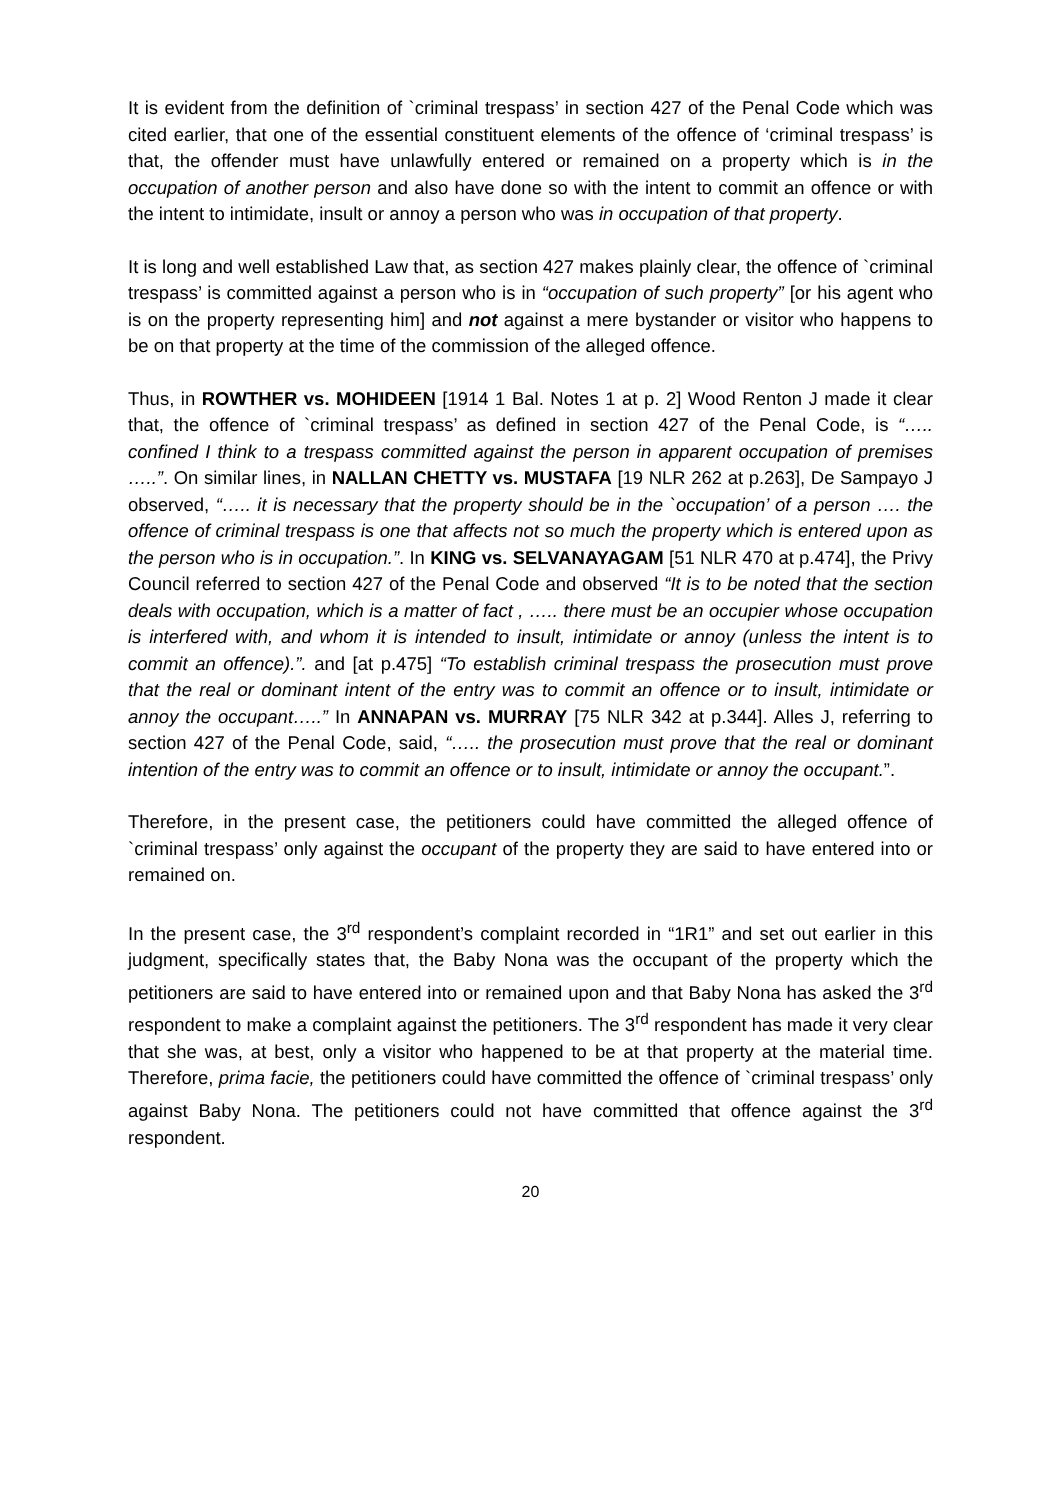It is evident from the definition of `criminal trespass’ in section 427 of the Penal Code which was cited earlier, that one of the essential constituent elements of the offence of ‘criminal trespass’ is that, the offender must have unlawfully entered or remained on a property which is in the occupation of another person and also have done so with the intent to commit an offence or with the intent to intimidate, insult or annoy a person who was in occupation of that property.
It is long and well established Law that, as section 427 makes plainly clear, the offence of `criminal trespass’ is committed against a person who is in “occupation of such property” [or his agent who is on the property representing him] and not against a mere bystander or visitor who happens to be on that property at the time of the commission of the alleged offence.
Thus, in ROWTHER vs. MOHIDEEN [1914 1 Bal. Notes 1 at p. 2] Wood Renton J made it clear that, the offence of `criminal trespass’ as defined in section 427 of the Penal Code, is “….. confined I think to a trespass committed against the person in apparent occupation of premises …..”. On similar lines, in NALLAN CHETTY vs. MUSTAFA [19 NLR 262 at p.263], De Sampayo J observed, “….. it is necessary that the property should be in the `occupation’ of a person …. the offence of criminal trespass is one that affects not so much the property which is entered upon as the person who is in occupation.”. In KING vs. SELVANAYAGAM [51 NLR 470 at p.474], the Privy Council referred to section 427 of the Penal Code and observed “It is to be noted that the section deals with occupation, which is a matter of fact , ….. there must be an occupier whose occupation is interfered with, and whom it is intended to insult, intimidate or annoy (unless the intent is to commit an offence).”. and [at p.475] “To establish criminal trespass the prosecution must prove that the real or dominant intent of the entry was to commit an offence or to insult, intimidate or annoy the occupant…..” In ANNAPAN vs. MURRAY [75 NLR 342 at p.344]. Alles J, referring to section 427 of the Penal Code, said, “….. the prosecution must prove that the real or dominant intention of the entry was to commit an offence or to insult, intimidate or annoy the occupant.”.
Therefore, in the present case, the petitioners could have committed the alleged offence of `criminal trespass’ only against the occupant of the property they are said to have entered into or remained on.
In the present case, the 3<sup>rd</sup> respondent’s complaint recorded in “1R1” and set out earlier in this judgment, specifically states that, the Baby Nona was the occupant of the property which the petitioners are said to have entered into or remained upon and that Baby Nona has asked the 3<sup>rd</sup> respondent to make a complaint against the petitioners. The 3<sup>rd</sup> respondent has made it very clear that she was, at best, only a visitor who happened to be at that property at the material time. Therefore, prima facie, the petitioners could have committed the offence of `criminal trespass’ only against Baby Nona. The petitioners could not have committed that offence against the 3<sup>rd</sup> respondent.
20